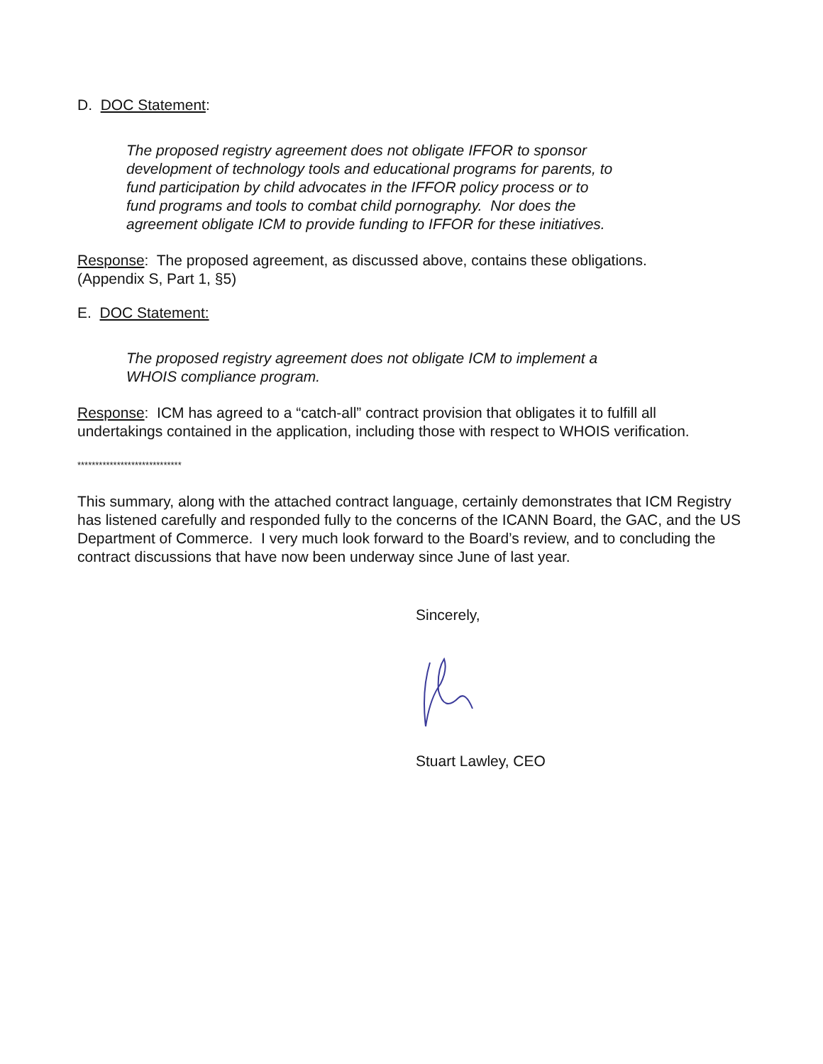D. DOC Statement:
The proposed registry agreement does not obligate IFFOR to sponsor
development of technology tools and educational programs for parents, to
fund participation by child advocates in the IFFOR policy process or to
fund programs and tools to combat child pornography. Nor does the
agreement obligate ICM to provide funding to IFFOR for these initiatives.
Response: The proposed agreement, as discussed above, contains these obligations.
(Appendix S, Part 1, §5)
E. DOC Statement:
The proposed registry agreement does not obligate ICM to implement a
WHOIS compliance program.
Response: ICM has agreed to a “catch-all” contract provision that obligates it to fulfill all undertakings contained in the application, including those with respect to WHOIS verification.
*****************************
This summary, along with the attached contract language, certainly demonstrates that ICM Registry has listened carefully and responded fully to the concerns of the ICANN Board, the GAC, and the US Department of Commerce. I very much look forward to the Board’s review, and to concluding the contract discussions that have now been underway since June of last year.
Sincerely,
Stuart Lawley, CEO